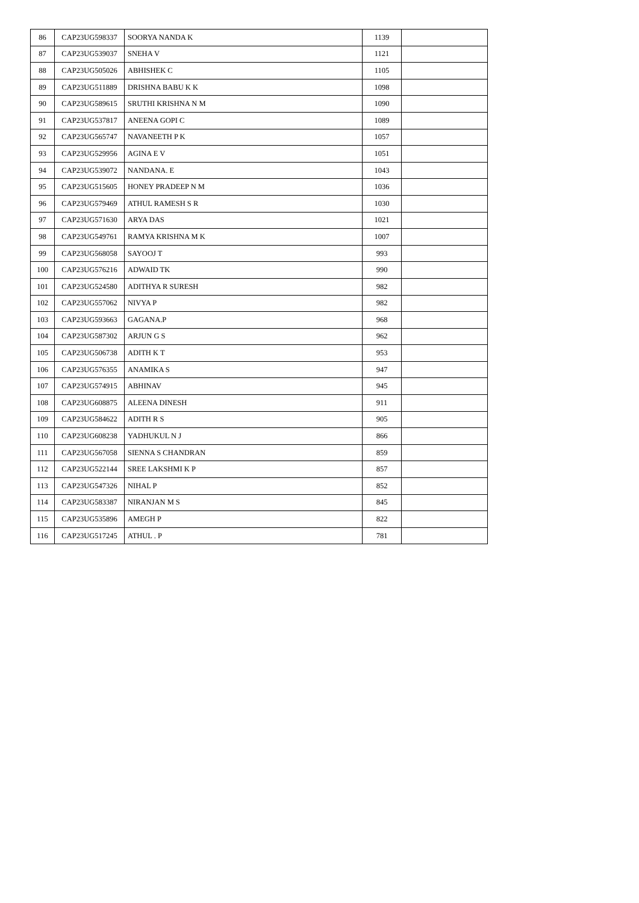| 86 | CAP23UG598337 | SOORYA NANDA K | 1139 | |
| 87 | CAP23UG539037 | SNEHA V | 1121 | |
| 88 | CAP23UG505026 | ABHISHEK C | 1105 | |
| 89 | CAP23UG511889 | DRISHNA BABU K K | 1098 | |
| 90 | CAP23UG589615 | SRUTHI KRISHNA N M | 1090 | |
| 91 | CAP23UG537817 | ANEENA GOPI C | 1089 | |
| 92 | CAP23UG565747 | NAVANEETH P K | 1057 | |
| 93 | CAP23UG529956 | AGINA E V | 1051 | |
| 94 | CAP23UG539072 | NANDANA. E | 1043 | |
| 95 | CAP23UG515605 | HONEY PRADEEP N M | 1036 | |
| 96 | CAP23UG579469 | ATHUL RAMESH S R | 1030 | |
| 97 | CAP23UG571630 | ARYA DAS | 1021 | |
| 98 | CAP23UG549761 | RAMYA KRISHNA M K | 1007 | |
| 99 | CAP23UG568058 | SAYOOJ T | 993 | |
| 100 | CAP23UG576216 | ADWAID TK | 990 | |
| 101 | CAP23UG524580 | ADITHYA R SURESH | 982 | |
| 102 | CAP23UG557062 | NIVYA P | 982 | |
| 103 | CAP23UG593663 | GAGANA.P | 968 | |
| 104 | CAP23UG587302 | ARJUN G S | 962 | |
| 105 | CAP23UG506738 | ADITH K T | 953 | |
| 106 | CAP23UG576355 | ANAMIKA S | 947 | |
| 107 | CAP23UG574915 | ABHINAV | 945 | |
| 108 | CAP23UG608875 | ALEENA DINESH | 911 | |
| 109 | CAP23UG584622 | ADITH R S | 905 | |
| 110 | CAP23UG608238 | YADHUKUL N J | 866 | |
| 111 | CAP23UG567058 | SIENNA S CHANDRAN | 859 | |
| 112 | CAP23UG522144 | SREE LAKSHMI K P | 857 | |
| 113 | CAP23UG547326 | NIHAL P | 852 | |
| 114 | CAP23UG583387 | NIRANJAN M S | 845 | |
| 115 | CAP23UG535896 | AMEGH P | 822 | |
| 116 | CAP23UG517245 | ATHUL . P | 781 | |